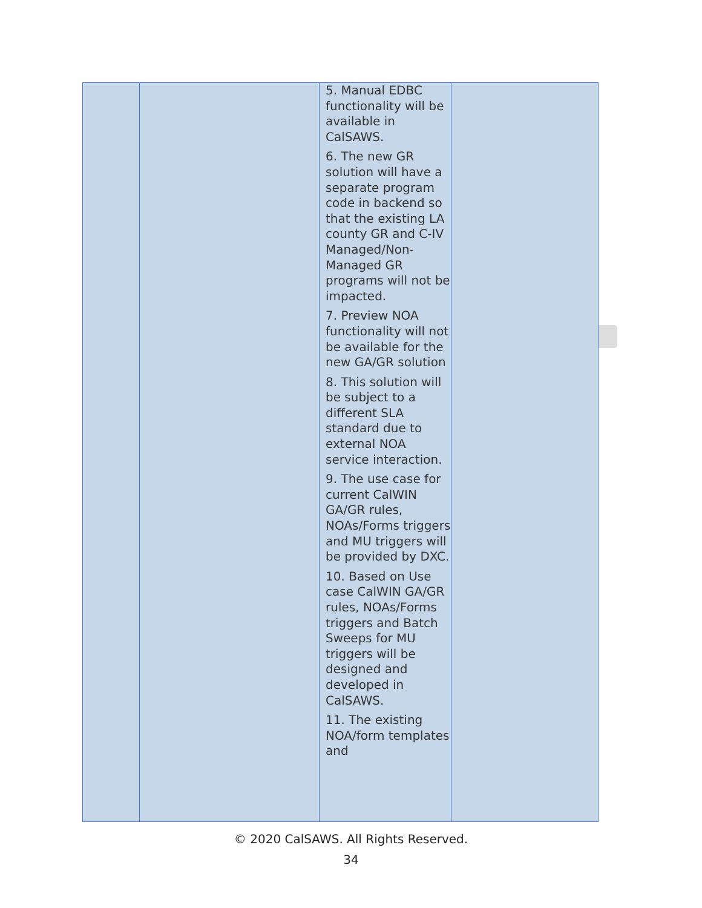| | | 5. Manual EDBC functionality will be available in CalSAWS. 6. The new GR solution will have a separate program code in backend so that the existing LA county GR and C-IV Managed/Non-Managed GR programs will not be impacted. 7. Preview NOA functionality will not be available for the new GA/GR solution 8. This solution will be subject to a different SLA standard due to external NOA service interaction. 9. The use case for current CalWIN GA/GR rules, NOAs/Forms triggers and MU triggers will be provided by DXC. 10. Based on Use case CalWIN GA/GR rules, NOAs/Forms triggers and Batch Sweeps for MU triggers will be designed and developed in CalSAWS. 11. The existing NOA/form templates and | |
© 2020 CalSAWS. All Rights Reserved.
34